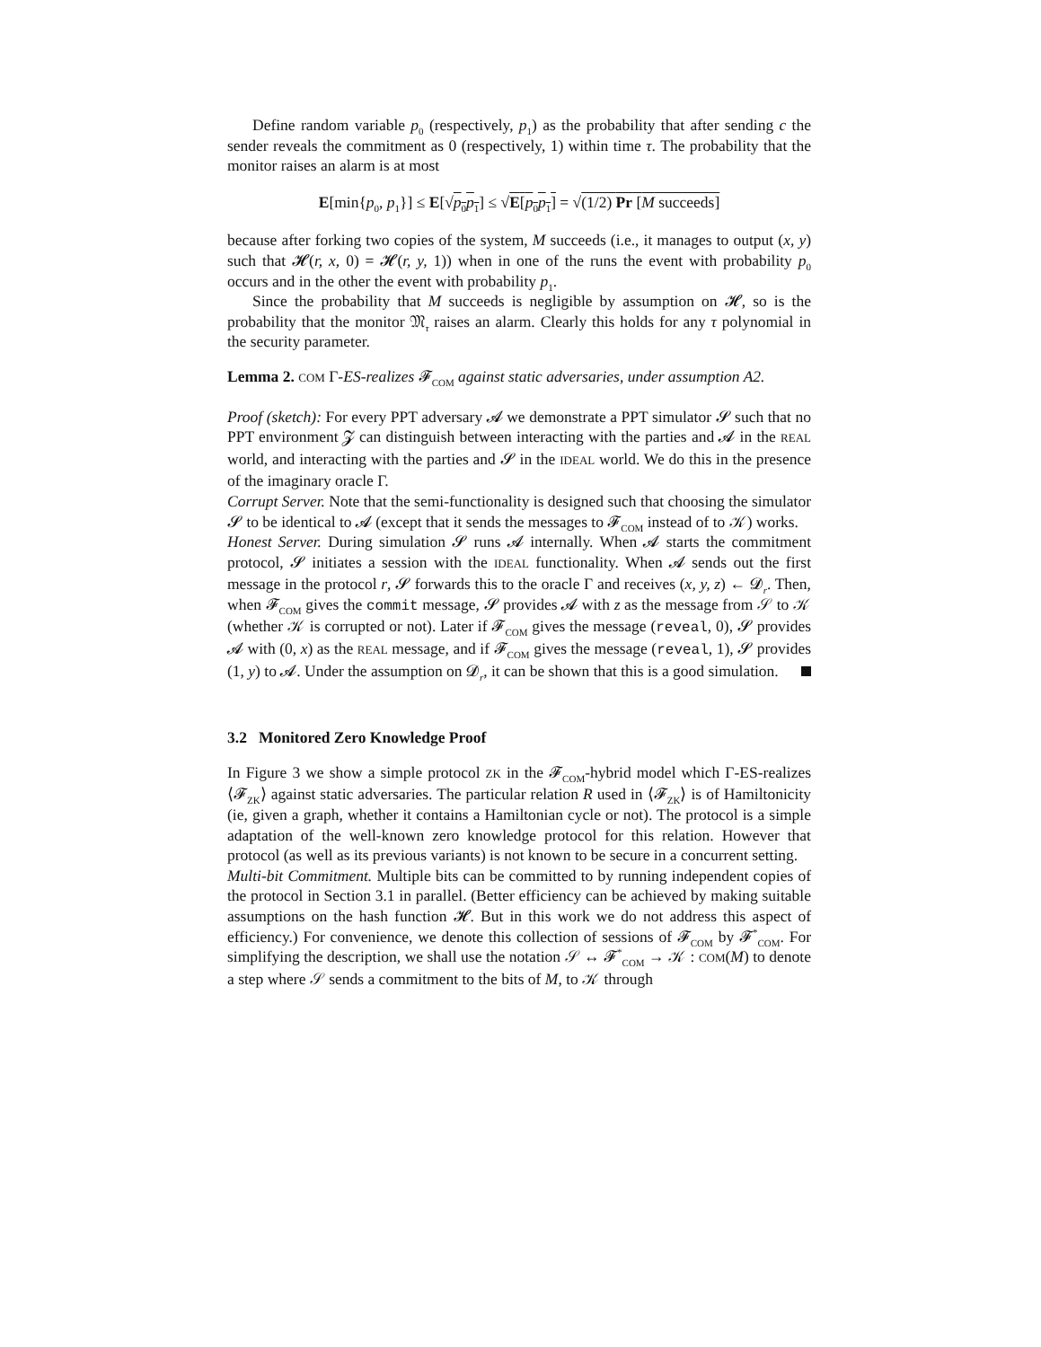Define random variable p<sub>0</sub> (respectively, p<sub>1</sub>) as the probability that after sending c the sender reveals the commitment as 0 (respectively, 1) within time τ. The probability that the monitor raises an alarm is at most
E[min{p<sub>0</sub>, p<sub>1</sub>}] ≤ E[√p<sub>0</sub>p<sub>1</sub>] ≤ √E[p<sub>0</sub>p<sub>1</sub>] = √(1/2) Pr [M succeeds]
because after forking two copies of the system, M succeeds (i.e., it manages to output (x, y) such that 𝓗(r, x, 0) = 𝓗(r, y, 1)) when in one of the runs the event with probability p<sub>0</sub> occurs and in the other the event with probability p<sub>1</sub>.
Since the probability that M succeeds is negligible by assumption on 𝓗, so is the probability that the monitor 𝔐<sub>τ</sub> raises an alarm. Clearly this holds for any τ polynomial in the security parameter.
Lemma 2. COM Γ-ES-realizes 𝓕<sub>COM</sub> against static adversaries, under assumption A2.
Proof (sketch): For every PPT adversary 𝓐 we demonstrate a PPT simulator 𝓢 such that no PPT environment 𝓩 can distinguish between interacting with the parties and 𝓐 in the REAL world, and interacting with the parties and 𝓢 in the IDEAL world. We do this in the presence of the imaginary oracle Γ.
Corrupt Server. Note that the semi-functionality is designed such that choosing the simulator 𝓢 to be identical to 𝓐 (except that it sends the messages to 𝓕<sub>COM</sub> instead of to 𝒦) works.
Honest Server. During simulation 𝓢 runs 𝓐 internally. When 𝓐 starts the commitment protocol, 𝓢 initiates a session with the IDEAL functionality. When 𝓐 sends out the first message in the protocol r, 𝓢 forwards this to the oracle Γ and receives (x, y, z) ← 𝓓<sub>r</sub>. Then, when 𝓕<sub>COM</sub> gives the commit message, 𝓢 provides 𝓐 with z as the message from 𝒮 to 𝒦 (whether 𝒦 is corrupted or not). Later if 𝓕<sub>COM</sub> gives the message (reveal, 0), 𝓢 provides 𝓐 with (0, x) as the REAL message, and if 𝓕<sub>COM</sub> gives the message (reveal, 1), 𝓢 provides (1, y) to 𝓐. Under the assumption on 𝓓<sub>r</sub>, it can be shown that this is a good simulation.
3.2 Monitored Zero Knowledge Proof
In Figure 3 we show a simple protocol ZK in the 𝓕<sub>COM</sub>-hybrid model which Γ-ES-realizes ⟨𝓕<sub>ZK</sub>⟩ against static adversaries. The particular relation R used in ⟨𝓕<sub>ZK</sub>⟩ is of Hamiltonicity (ie, given a graph, whether it contains a Hamiltonian cycle or not). The protocol is a simple adaptation of the well-known zero knowledge protocol for this relation. However that protocol (as well as its previous variants) is not known to be secure in a concurrent setting.
Multi-bit Commitment. Multiple bits can be committed to by running independent copies of the protocol in Section 3.1 in parallel. (Better efficiency can be achieved by making suitable assumptions on the hash function 𝓗. But in this work we do not address this aspect of efficiency.) For convenience, we denote this collection of sessions of 𝓕<sub>COM</sub> by 𝓕<sup>*</sup><sub>COM</sub>. For simplifying the description, we shall use the notation 𝒮 ↔ 𝓕<sup>*</sup><sub>COM</sub> → 𝒦 : COM(M) to denote a step where 𝒮 sends a commitment to the bits of M, to 𝒦 through